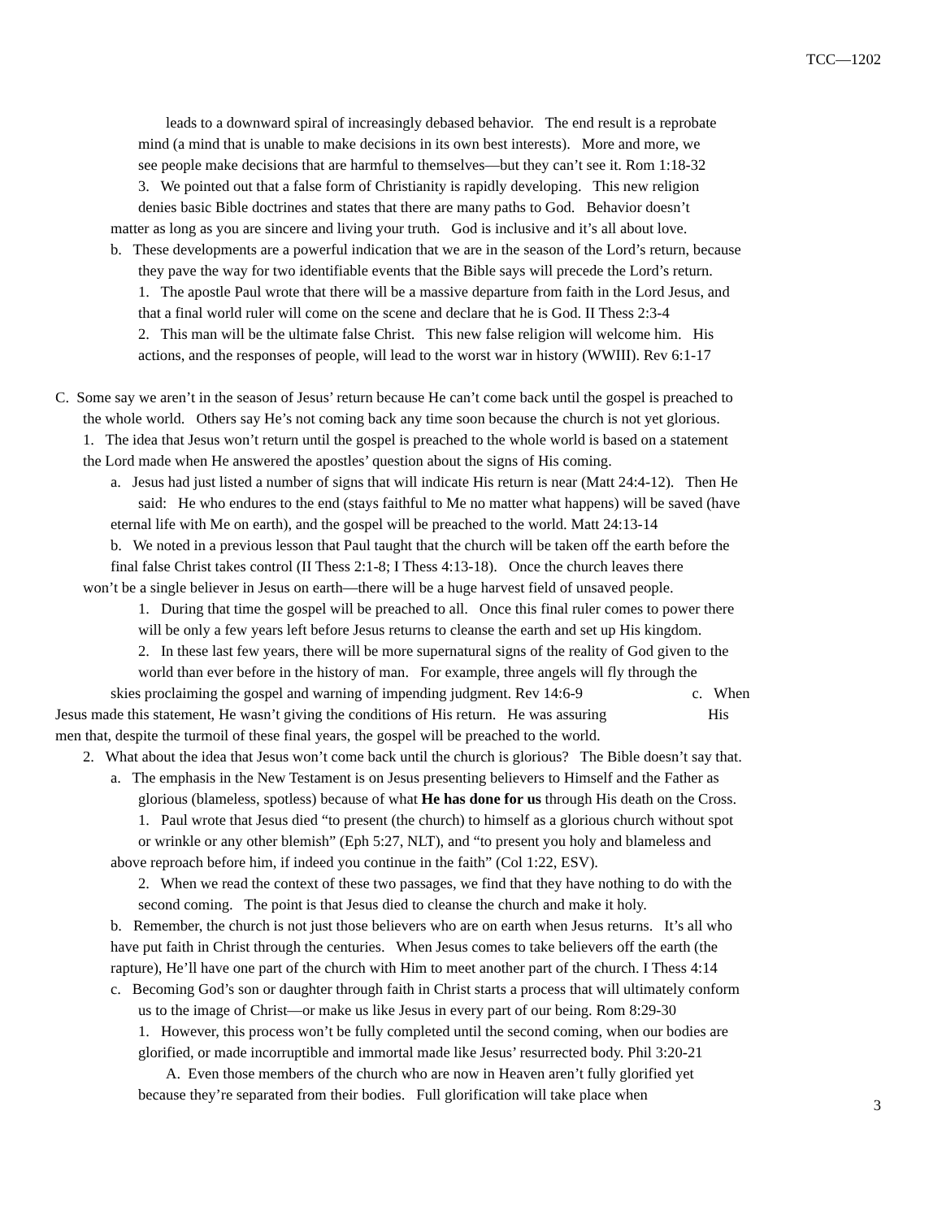TCC—1202
leads to a downward spiral of increasingly debased behavior. The end result is a reprobate
mind (a mind that is unable to make decisions in its own best interests). More and more, we
see people make decisions that are harmful to themselves—but they can’t see it. Rom 1:18-32
3. We pointed out that a false form of Christianity is rapidly developing. This new religion
denies basic Bible doctrines and states that there are many paths to God. Behavior doesn’t
matter as long as you are sincere and living your truth. God is inclusive and it’s all about love.
b. These developments are a powerful indication that we are in the season of the Lord’s return, because
they pave the way for two identifiable events that the Bible says will precede the Lord’s return.
1. The apostle Paul wrote that there will be a massive departure from faith in the Lord Jesus, and
that a final world ruler will come on the scene and declare that he is God. II Thess 2:3-4
2. This man will be the ultimate false Christ. This new false religion will welcome him. His
actions, and the responses of people, will lead to the worst war in history (WWIII). Rev 6:1-17
C. Some say we aren’t in the season of Jesus’ return because He can’t come back until the gospel is preached to
the whole world. Others say He’s not coming back any time soon because the church is not yet glorious.
1. The idea that Jesus won’t return until the gospel is preached to the whole world is based on a statement
the Lord made when He answered the apostles’ question about the signs of His coming.
a. Jesus had just listed a number of signs that will indicate His return is near (Matt 24:4-12). Then He
said: He who endures to the end (stays faithful to Me no matter what happens) will be saved (have
eternal life with Me on earth), and the gospel will be preached to the world. Matt 24:13-14
b. We noted in a previous lesson that Paul taught that the church will be taken off the earth before the
final false Christ takes control (II Thess 2:1-8; I Thess 4:13-18). Once the church leaves there
won’t be a single believer in Jesus on earth—there will be a huge harvest field of unsaved people.
1. During that time the gospel will be preached to all. Once this final ruler comes to power there
will be only a few years left before Jesus returns to cleanse the earth and set up His kingdom.
2. In these last few years, there will be more supernatural signs of the reality of God given to the
world than ever before in the history of man. For example, three angels will fly through the
skies proclaiming the gospel and warning of impending judgment. Rev 14:6-9 c. When
Jesus made this statement, He wasn’t giving the conditions of His return. He was assuring His
men that, despite the turmoil of these final years, the gospel will be preached to the world.
2. What about the idea that Jesus won’t come back until the church is glorious? The Bible doesn’t say that.
a. The emphasis in the New Testament is on Jesus presenting believers to Himself and the Father as
glorious (blameless, spotless) because of what He has done for us through His death on the Cross.
1. Paul wrote that Jesus died “to present (the church) to himself as a glorious church without spot
or wrinkle or any other blemish” (Eph 5:27, NLT), and “to present you holy and blameless and
above reproach before him, if indeed you continue in the faith” (Col 1:22, ESV).
2. When we read the context of these two passages, we find that they have nothing to do with the
second coming. The point is that Jesus died to cleanse the church and make it holy.
b. Remember, the church is not just those believers who are on earth when Jesus returns. It’s all who
have put faith in Christ through the centuries. When Jesus comes to take believers off the earth (the
rapture), He’ll have one part of the church with Him to meet another part of the church. I Thess 4:14
c. Becoming God’s son or daughter through faith in Christ starts a process that will ultimately conform
us to the image of Christ—or make us like Jesus in every part of our being. Rom 8:29-30
1. However, this process won’t be fully completed until the second coming, when our bodies are
glorified, or made incorruptible and immortal made like Jesus’ resurrected body. Phil 3:20-21
A. Even those members of the church who are now in Heaven aren’t fully glorified yet
because they’re separated from their bodies. Full glorification will take place when
3